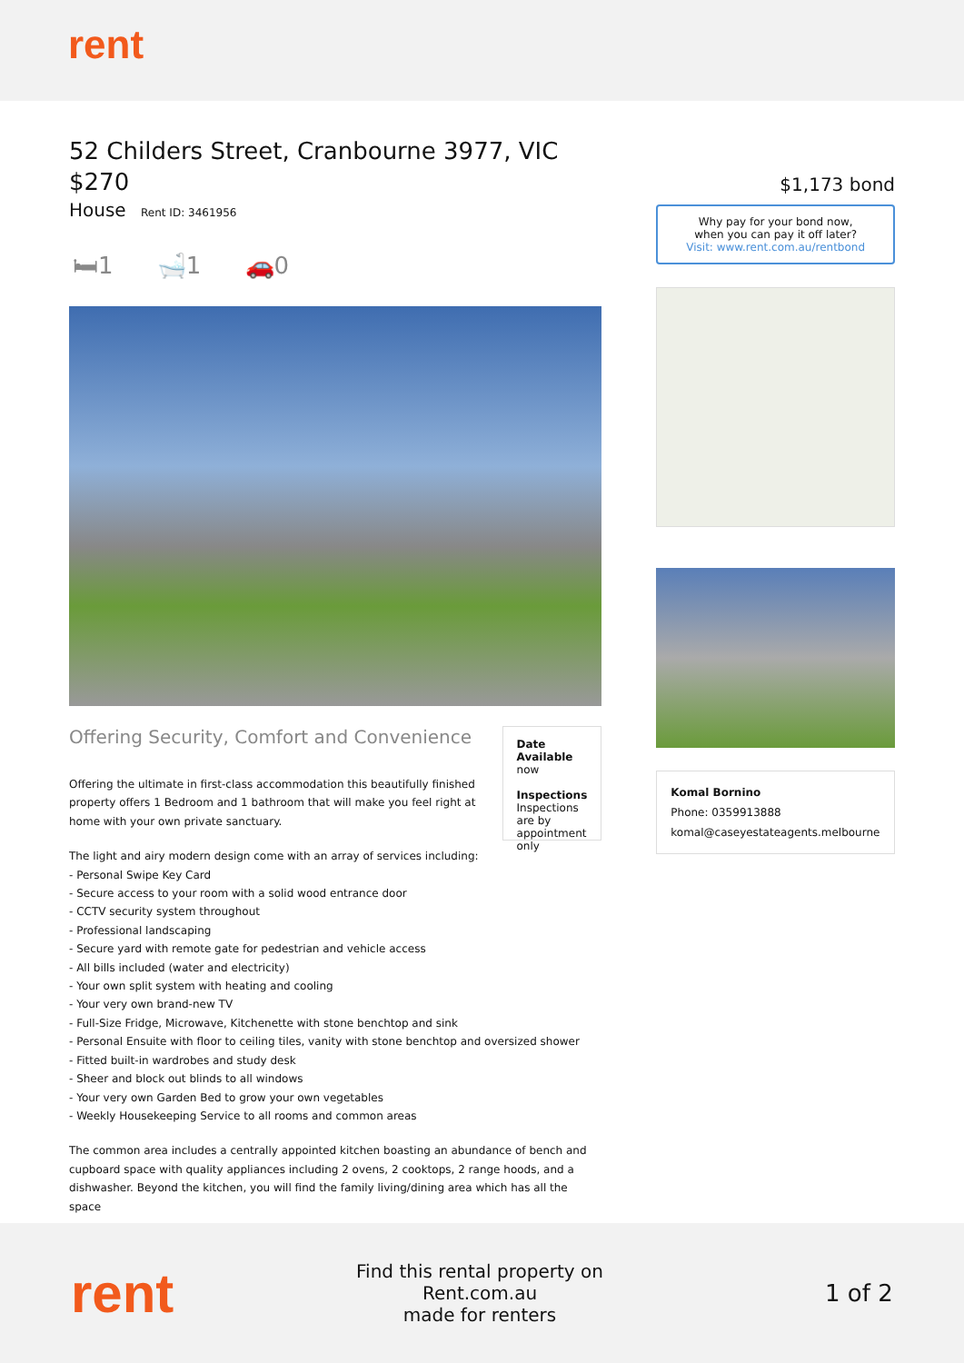rent
52 Childers Street, Cranbourne 3977, VIC
$270
House Rent ID: 3461956
🛏1 🛁1 🚗0
Offering Security, Comfort and Convenience
Offering the ultimate in first-class accommodation this beautifully finished property offers 1 Bedroom and 1 bathroom that will make you feel right at home with your own private sanctuary.
Date Available
now
Inspections
Inspections are by appointment only
The light and airy modern design come with an array of services including:
- Personal Swipe Key Card
- Secure access to your room with a solid wood entrance door
- CCTV security system throughout
- Professional landscaping
- Secure yard with remote gate for pedestrian and vehicle access
- All bills included (water and electricity)
- Your own split system with heating and cooling
- Your very own brand-new TV
- Full-Size Fridge, Microwave, Kitchenette with stone benchtop and sink
- Personal Ensuite with floor to ceiling tiles, vanity with stone benchtop and oversized shower
- Fitted built-in wardrobes and study desk
- Sheer and block out blinds to all windows
- Your very own Garden Bed to grow your own vegetables
- Weekly Housekeeping Service to all rooms and common areas
The common area includes a centrally appointed kitchen boasting an abundance of bench and cupboard space with quality appliances including 2 ovens, 2 cooktops, 2 range hoods, and a dishwasher. Beyond the kitchen, you will find the family living/dining area which has all the space
$1,173 bond
Why pay for your bond now,
when you can pay it off later?
Visit: www.rent.com.au/rentbond
Komal Bornino
Phone: 0359913888
komal@caseyestateagents.melbourne
rent
Find this rental property on Rent.com.au
made for renters
1 of 2